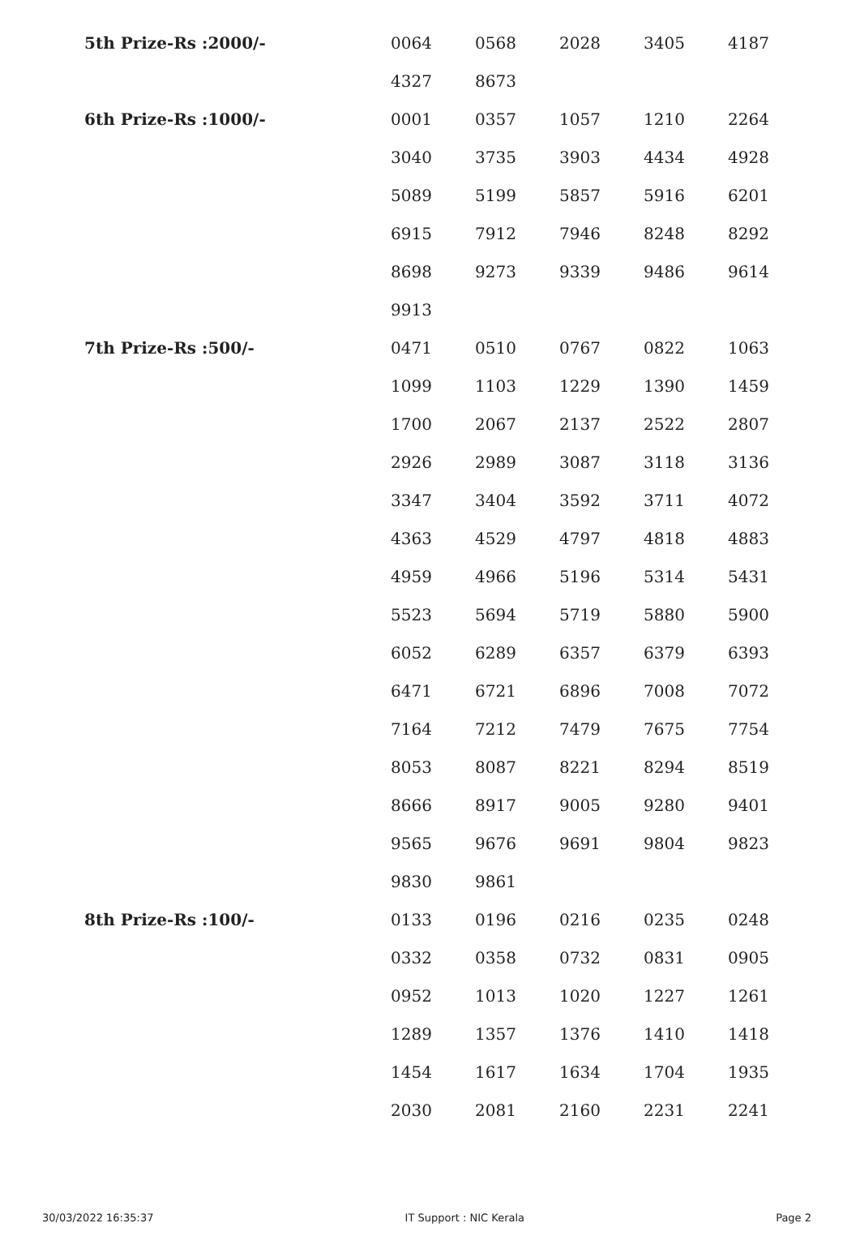| 5th Prize-Rs :2000/- | 0064 | 0568 | 2028 | 3405 | 4187 |
| | 4327 | 8673 | | | |
| 6th Prize-Rs :1000/- | 0001 | 0357 | 1057 | 1210 | 2264 |
| | 3040 | 3735 | 3903 | 4434 | 4928 |
| | 5089 | 5199 | 5857 | 5916 | 6201 |
| | 6915 | 7912 | 7946 | 8248 | 8292 |
| | 8698 | 9273 | 9339 | 9486 | 9614 |
| | 9913 | | | | |
| 7th Prize-Rs :500/- | 0471 | 0510 | 0767 | 0822 | 1063 |
| | 1099 | 1103 | 1229 | 1390 | 1459 |
| | 1700 | 2067 | 2137 | 2522 | 2807 |
| | 2926 | 2989 | 3087 | 3118 | 3136 |
| | 3347 | 3404 | 3592 | 3711 | 4072 |
| | 4363 | 4529 | 4797 | 4818 | 4883 |
| | 4959 | 4966 | 5196 | 5314 | 5431 |
| | 5523 | 5694 | 5719 | 5880 | 5900 |
| | 6052 | 6289 | 6357 | 6379 | 6393 |
| | 6471 | 6721 | 6896 | 7008 | 7072 |
| | 7164 | 7212 | 7479 | 7675 | 7754 |
| | 8053 | 8087 | 8221 | 8294 | 8519 |
| | 8666 | 8917 | 9005 | 9280 | 9401 |
| | 9565 | 9676 | 9691 | 9804 | 9823 |
| | 9830 | 9861 | | | |
| 8th Prize-Rs :100/- | 0133 | 0196 | 0216 | 0235 | 0248 |
| | 0332 | 0358 | 0732 | 0831 | 0905 |
| | 0952 | 1013 | 1020 | 1227 | 1261 |
| | 1289 | 1357 | 1376 | 1410 | 1418 |
| | 1454 | 1617 | 1634 | 1704 | 1935 |
| | 2030 | 2081 | 2160 | 2231 | 2241 |
30/03/2022 16:35:37 IT Support : NIC Kerala Page 2